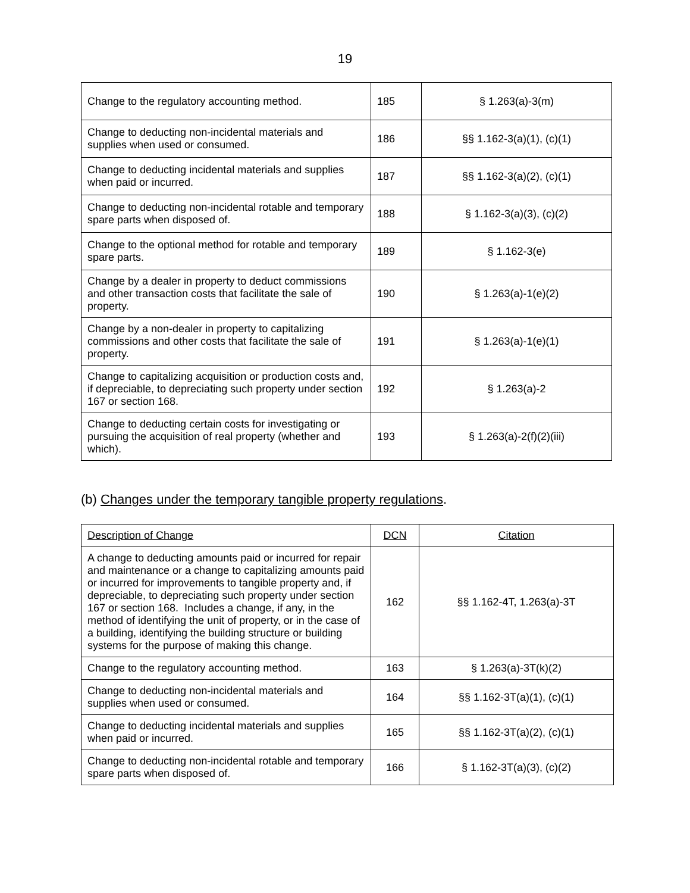19
| Change to the regulatory accounting method. | 185 | § 1.263(a)-3(m) |
| Change to deducting non-incidental materials and supplies when used or consumed. | 186 | §§ 1.162-3(a)(1), (c)(1) |
| Change to deducting incidental materials and supplies when paid or incurred. | 187 | §§ 1.162-3(a)(2), (c)(1) |
| Change to deducting non-incidental rotable and temporary spare parts when disposed of. | 188 | § 1.162-3(a)(3), (c)(2) |
| Change to the optional method for rotable and temporary spare parts. | 189 | § 1.162-3(e) |
| Change by a dealer in property to deduct commissions and other transaction costs that facilitate the sale of property. | 190 | § 1.263(a)-1(e)(2) |
| Change by a non-dealer in property to capitalizing commissions and other costs that facilitate the sale of property. | 191 | § 1.263(a)-1(e)(1) |
| Change to capitalizing acquisition or production costs and, if depreciable, to depreciating such property under section 167 or section 168. | 192 | § 1.263(a)-2 |
| Change to deducting certain costs for investigating or pursuing the acquisition of real property (whether and which). | 193 | § 1.263(a)-2(f)(2)(iii) |
(b) Changes under the temporary tangible property regulations.
| Description of Change | DCN | Citation |
| A change to deducting amounts paid or incurred for repair and maintenance or a change to capitalizing amounts paid or incurred for improvements to tangible property and, if depreciable, to depreciating such property under section 167 or section 168. Includes a change, if any, in the method of identifying the unit of property, or in the case of a building, identifying the building structure or building systems for the purpose of making this change. | 162 | §§ 1.162-4T, 1.263(a)-3T |
| Change to the regulatory accounting method. | 163 | § 1.263(a)-3T(k)(2) |
| Change to deducting non-incidental materials and supplies when used or consumed. | 164 | §§ 1.162-3T(a)(1), (c)(1) |
| Change to deducting incidental materials and supplies when paid or incurred. | 165 | §§ 1.162-3T(a)(2), (c)(1) |
| Change to deducting non-incidental rotable and temporary spare parts when disposed of. | 166 | § 1.162-3T(a)(3), (c)(2) |